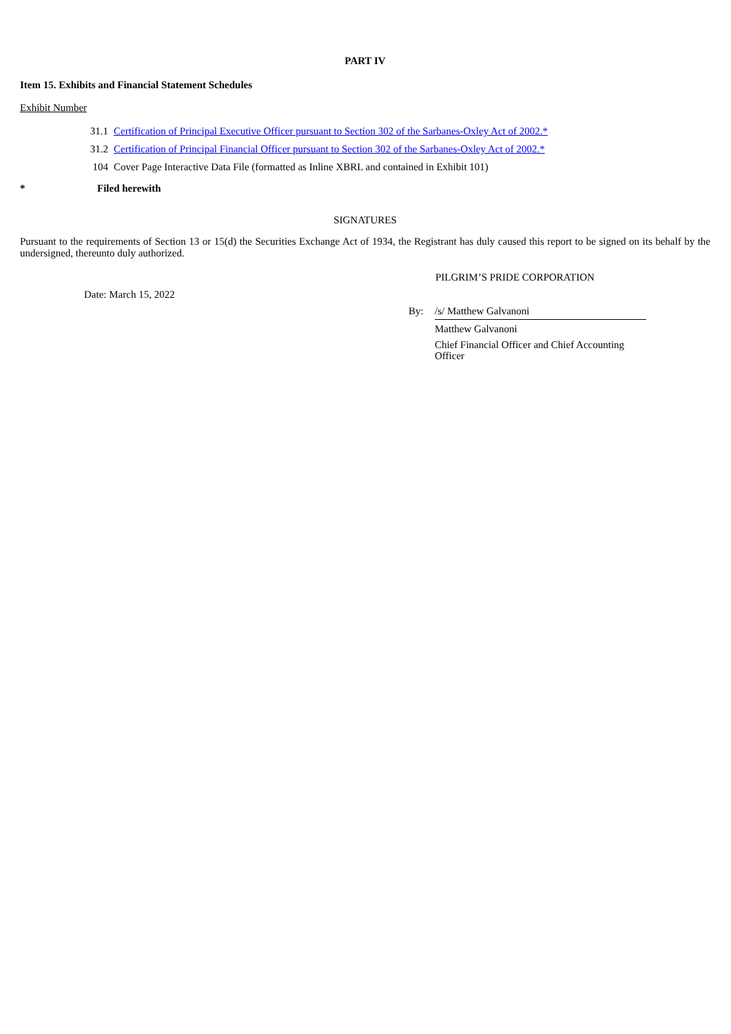PART IV
Item 15. Exhibits and Financial Statement Schedules
Exhibit Number
| 31.1 | Certification of Principal Executive Officer pursuant to Section 302 of the Sarbanes-Oxley Act of 2002.* |
| 31.2 | Certification of Principal Financial Officer pursuant to Section 302 of the Sarbanes-Oxley Act of 2002.* |
| 104 | Cover Page Interactive Data File (formatted as Inline XBRL and contained in Exhibit 101) |
| * | Filed herewith |
SIGNATURES
Pursuant to the requirements of Section 13 or 15(d) the Securities Exchange Act of 1934, the Registrant has duly caused this report to be signed on its behalf by the undersigned, thereunto duly authorized.
PILGRIM’S PRIDE CORPORATION
Date: March 15, 2022
| By: | /s/ Matthew Galvanoni |
| | Matthew Galvanoni |
| | Chief Financial Officer and Chief Accounting Officer |